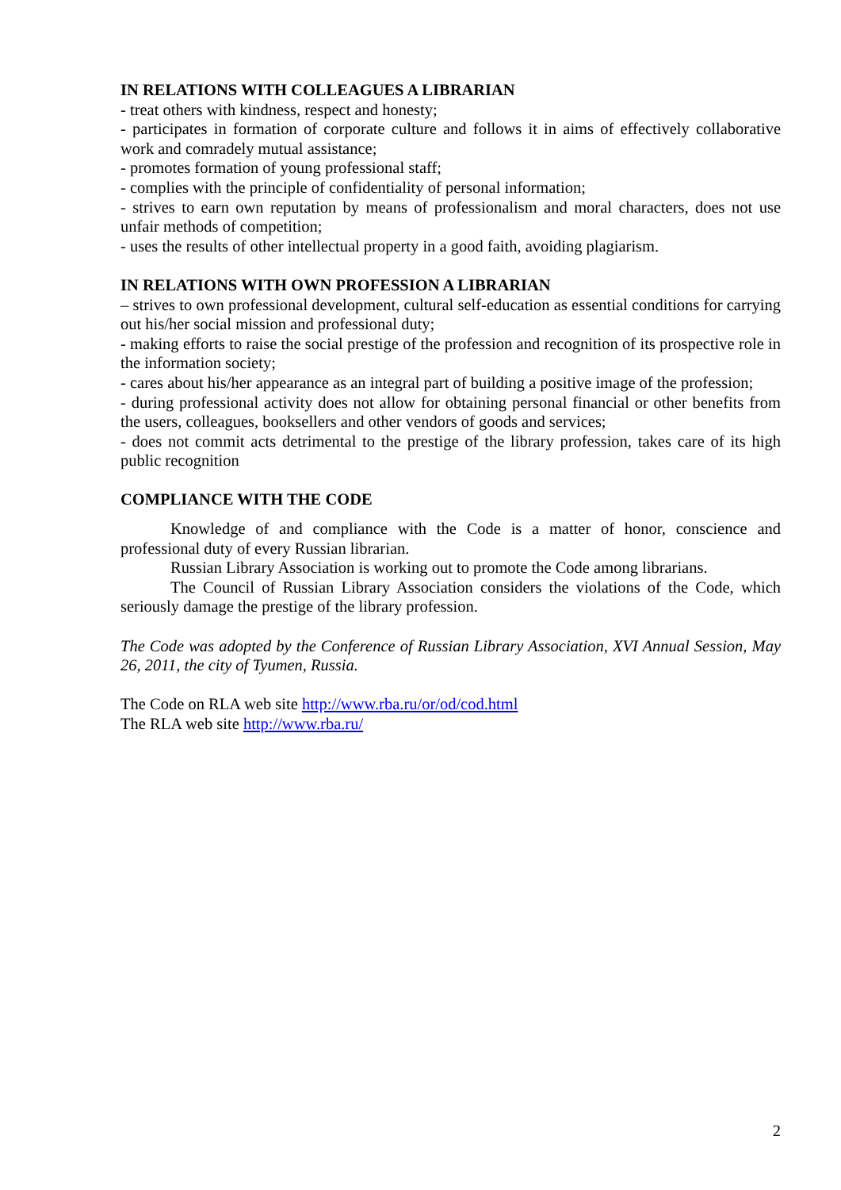IN RELATIONS WITH COLLEAGUES A LIBRARIAN
- treat others with kindness, respect and honesty;
- participates in formation of corporate culture and follows it in aims of effectively collaborative work and comradely mutual assistance;
- promotes formation of young professional staff;
- complies with the principle of confidentiality of personal information;
- strives to earn own reputation by means of professionalism and moral characters, does not use unfair methods of competition;
- uses the results of other intellectual property in a good faith, avoiding plagiarism.
IN RELATIONS WITH OWN PROFESSION A LIBRARIAN
– strives to own professional development, cultural self-education as essential conditions for carrying out his/her social mission and professional duty;
- making efforts to raise the social prestige of the profession and recognition of its prospective role in the information society;
- cares about his/her appearance as an integral part of building a positive image of the profession;
- during professional activity does not allow for obtaining personal financial or other benefits from the users, colleagues, booksellers and other vendors of goods and services;
- does not commit acts detrimental to the prestige of the library profession, takes care of its high public recognition
COMPLIANCE WITH THE CODE
Knowledge of and compliance with the Code is a matter of honor, conscience and professional duty of every Russian librarian.
Russian Library Association is working out to promote the Code among librarians.
The Council of Russian Library Association considers the violations of the Code, which seriously damage the prestige of the library profession.
The Code was adopted by the Conference of Russian Library Association, XVI Annual Session, May 26, 2011, the city of Tyumen, Russia.
The Code on RLA web site http://www.rba.ru/or/od/cod.html
The RLA web site http://www.rba.ru/
2